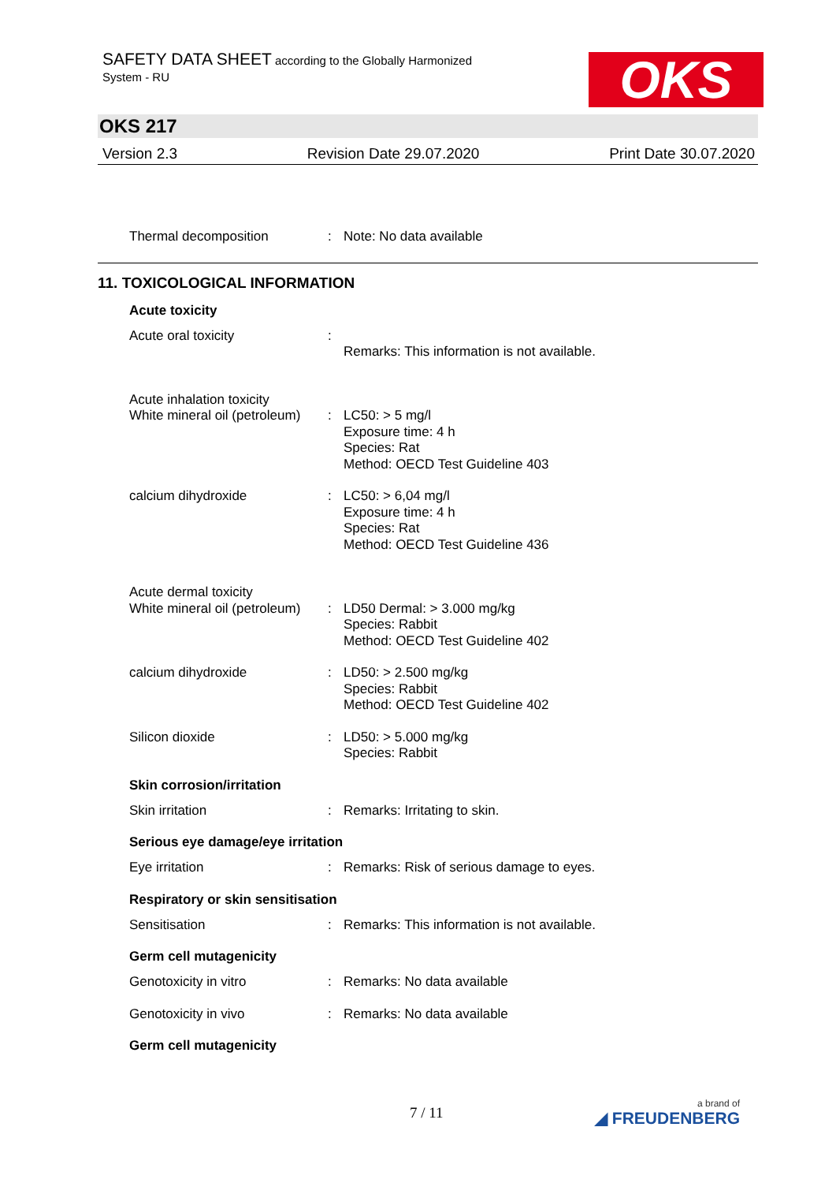SAFETY DATA SHEET according to the Globally Harmonized
System - RU
OKS
OKS 217
Version 2.3 Revision Date 29.07.2020 Print Date 30.07.2020
Thermal decomposition : Note: No data available
11. TOXICOLOGICAL INFORMATION
Acute toxicity
Acute oral toxicity :
Remarks: This information is not available.
Acute inhalation toxicity
White mineral oil (petroleum)
:
LC50: > 5 mg/l
Exposure time: 4 h
Species: Rat
Method: OECD Test Guideline 403
calcium dihydroxide : LC50: > 6,04 mg/l
Exposure time: 4 h
Species: Rat
Method: OECD Test Guideline 436
Acute dermal toxicity
White mineral oil (petroleum)
:
LD50 Dermal: > 3.000 mg/kg
Species: Rabbit
Method: OECD Test Guideline 402
calcium dihydroxide : LD50: > 2.500 mg/kg
Species: Rabbit
Method: OECD Test Guideline 402
Silicon dioxide : LD50: > 5.000 mg/kg
Species: Rabbit
Skin corrosion/irritation
Skin irritation : Remarks: Irritating to skin.
Serious eye damage/eye irritation
Eye irritation : Remarks: Risk of serious damage to eyes.
Respiratory or skin sensitisation
Sensitisation : Remarks: This information is not available.
Germ cell mutagenicity
Genotoxicity in vitro : Remarks: No data available
Genotoxicity in vivo : Remarks: No data available
Germ cell mutagenicity
7 / 11 a brand of
◢ FREUDENBERG